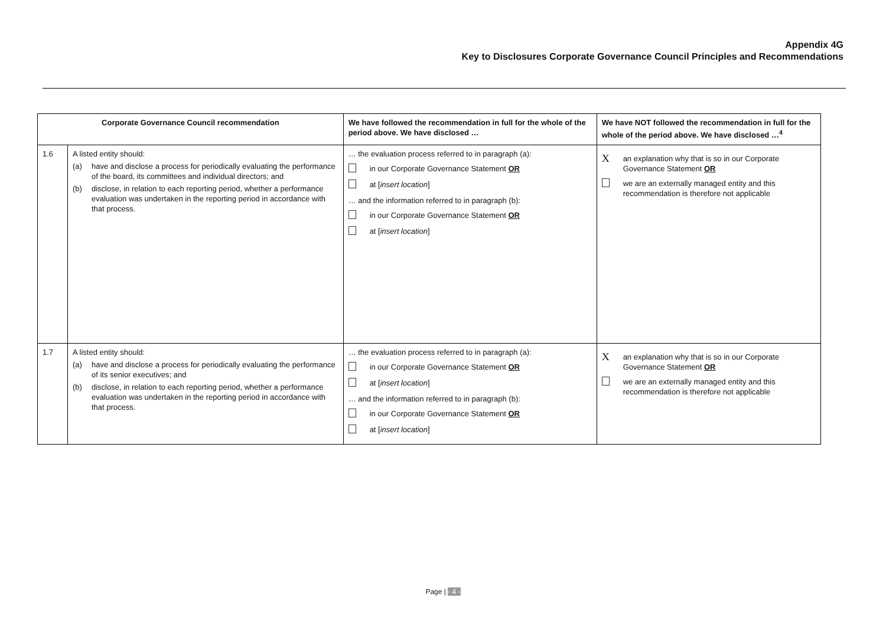Appendix 4G
Key to Disclosures Corporate Governance Council Principles and Recommendations
| Corporate Governance Council recommendation | | We have followed the recommendation in full for the whole of the period above. We have disclosed … | We have NOT followed the recommendation in full for the whole of the period above. We have disclosed …<sup>4</sup> |
| --- | --- | --- | --- |
| 1.6 | A listed entity should: (a) have and disclose a process for periodically evaluating the performance of the board, its committees and individual directors; and (b) disclose, in relation to each reporting period, whether a performance evaluation was undertaken in the reporting period in accordance with that process. | … the evaluation process referred to in paragraph (a): in our Corporate Governance Statement OR at [ insert location ] … and the information referred to in paragraph (b): in our Corporate Governance Statement OR at [ insert location ] | X an explanation why that is so in our Corporate Governance Statement OR we are an externally managed entity and this recommendation is therefore not applicable |
| 1.7 | A listed entity should: (a) have and disclose a process for periodically evaluating the performance of its senior executives; and (b) disclose, in relation to each reporting period, whether a performance evaluation was undertaken in the reporting period in accordance with that process. | … the evaluation process referred to in paragraph (a): in our Corporate Governance Statement OR at [ insert location ] … and the information referred to in paragraph (b): in our Corporate Governance Statement OR at [ insert location ] | X an explanation why that is so in our Corporate Governance Statement OR we are an externally managed entity and this recommendation is therefore not applicable |
Page | - 4 -